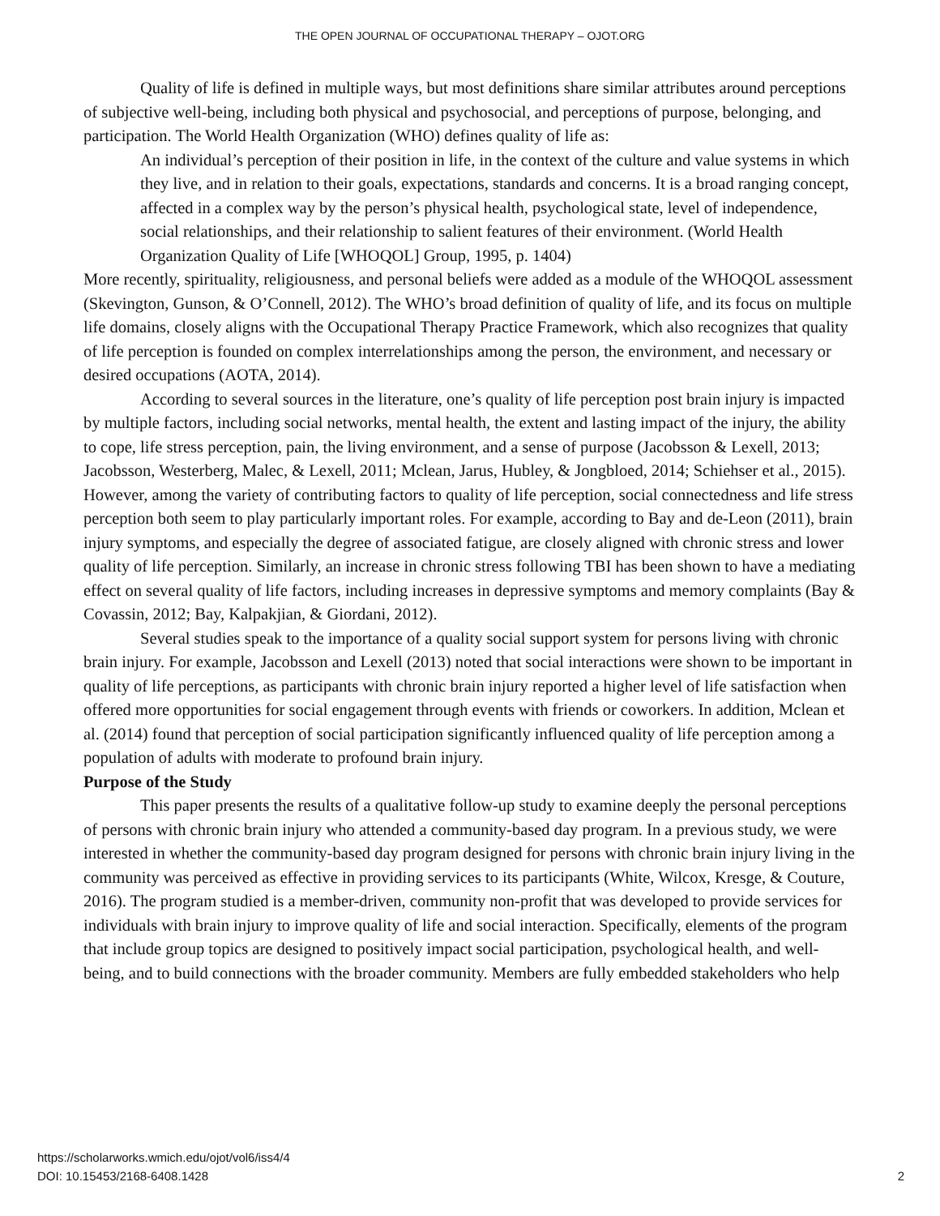THE OPEN JOURNAL OF OCCUPATIONAL THERAPY – OJOT.ORG
Quality of life is defined in multiple ways, but most definitions share similar attributes around perceptions of subjective well-being, including both physical and psychosocial, and perceptions of purpose, belonging, and participation. The World Health Organization (WHO) defines quality of life as:
An individual’s perception of their position in life, in the context of the culture and value systems in which they live, and in relation to their goals, expectations, standards and concerns. It is a broad ranging concept, affected in a complex way by the person’s physical health, psychological state, level of independence, social relationships, and their relationship to salient features of their environment. (World Health Organization Quality of Life [WHOQOL] Group, 1995, p. 1404)
More recently, spirituality, religiousness, and personal beliefs were added as a module of the WHOQOL assessment (Skevington, Gunson, & O’Connell, 2012). The WHO’s broad definition of quality of life, and its focus on multiple life domains, closely aligns with the Occupational Therapy Practice Framework, which also recognizes that quality of life perception is founded on complex interrelationships among the person, the environment, and necessary or desired occupations (AOTA, 2014).
According to several sources in the literature, one’s quality of life perception post brain injury is impacted by multiple factors, including social networks, mental health, the extent and lasting impact of the injury, the ability to cope, life stress perception, pain, the living environment, and a sense of purpose (Jacobsson & Lexell, 2013; Jacobsson, Westerberg, Malec, & Lexell, 2011; Mclean, Jarus, Hubley, & Jongbloed, 2014; Schiehser et al., 2015). However, among the variety of contributing factors to quality of life perception, social connectedness and life stress perception both seem to play particularly important roles. For example, according to Bay and de-Leon (2011), brain injury symptoms, and especially the degree of associated fatigue, are closely aligned with chronic stress and lower quality of life perception. Similarly, an increase in chronic stress following TBI has been shown to have a mediating effect on several quality of life factors, including increases in depressive symptoms and memory complaints (Bay & Covassin, 2012; Bay, Kalpakjian, & Giordani, 2012).
Several studies speak to the importance of a quality social support system for persons living with chronic brain injury. For example, Jacobsson and Lexell (2013) noted that social interactions were shown to be important in quality of life perceptions, as participants with chronic brain injury reported a higher level of life satisfaction when offered more opportunities for social engagement through events with friends or coworkers. In addition, Mclean et al. (2014) found that perception of social participation significantly influenced quality of life perception among a population of adults with moderate to profound brain injury.
Purpose of the Study
This paper presents the results of a qualitative follow-up study to examine deeply the personal perceptions of persons with chronic brain injury who attended a community-based day program. In a previous study, we were interested in whether the community-based day program designed for persons with chronic brain injury living in the community was perceived as effective in providing services to its participants (White, Wilcox, Kresge, & Couture, 2016). The program studied is a member-driven, community non-profit that was developed to provide services for individuals with brain injury to improve quality of life and social interaction. Specifically, elements of the program that include group topics are designed to positively impact social participation, psychological health, and well-being, and to build connections with the broader community. Members are fully embedded stakeholders who help
https://scholarworks.wmich.edu/ojot/vol6/iss4/4
DOI: 10.15453/2168-6408.1428
2